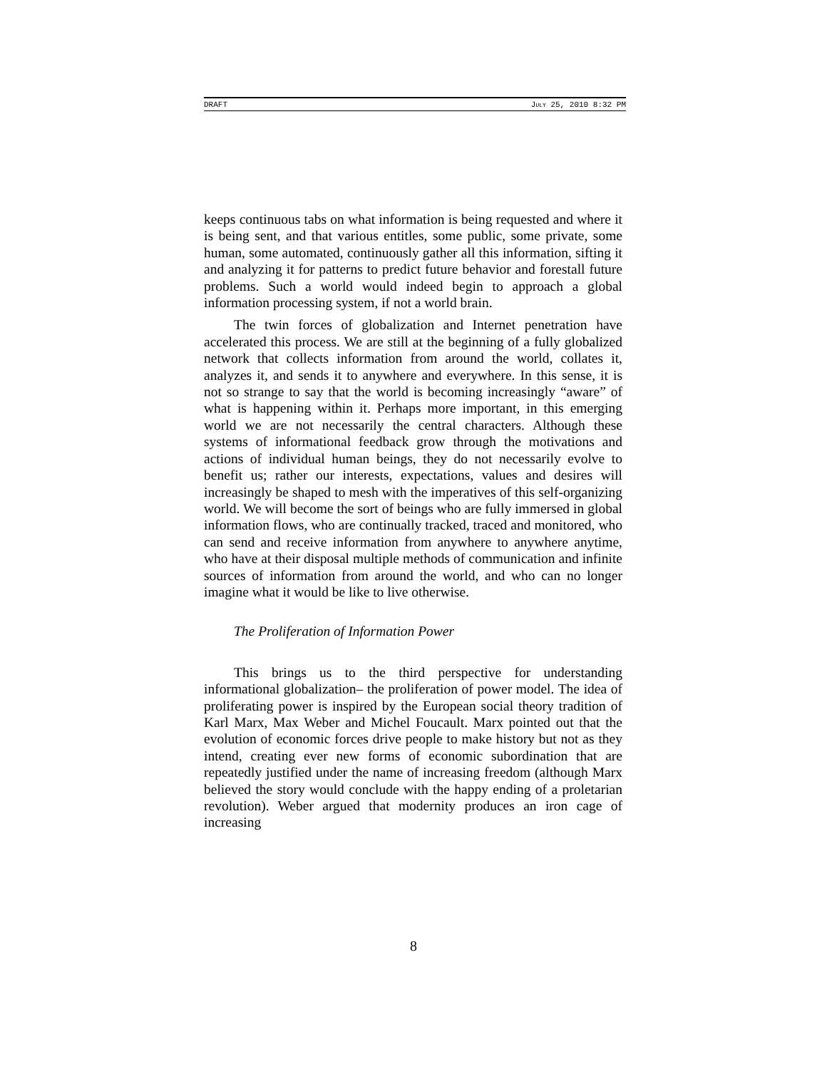DRAFT JULY 25, 2010 8:32 PM
keeps continuous tabs on what information is being requested and where it is being sent, and that various entitles, some public, some private, some human, some automated, continuously gather all this information, sifting it and analyzing it for patterns to predict future behavior and forestall future problems. Such a world would indeed begin to approach a global information processing system, if not a world brain.
The twin forces of globalization and Internet penetration have accelerated this process. We are still at the beginning of a fully globalized network that collects information from around the world, collates it, analyzes it, and sends it to anywhere and everywhere. In this sense, it is not so strange to say that the world is becoming increasingly “aware” of what is happening within it. Perhaps more important, in this emerging world we are not necessarily the central characters. Although these systems of informational feedback grow through the motivations and actions of individual human beings, they do not necessarily evolve to benefit us; rather our interests, expectations, values and desires will increasingly be shaped to mesh with the imperatives of this self-organizing world. We will become the sort of beings who are fully immersed in global information flows, who are continually tracked, traced and monitored, who can send and receive information from anywhere to anywhere anytime, who have at their disposal multiple methods of communication and infinite sources of information from around the world, and who can no longer imagine what it would be like to live otherwise.
The Proliferation of Information Power
This brings us to the third perspective for understanding informational globalization– the proliferation of power model. The idea of proliferating power is inspired by the European social theory tradition of Karl Marx, Max Weber and Michel Foucault. Marx pointed out that the evolution of economic forces drive people to make history but not as they intend, creating ever new forms of economic subordination that are repeatedly justified under the name of increasing freedom (although Marx believed the story would conclude with the happy ending of a proletarian revolution). Weber argued that modernity produces an iron cage of increasing
8